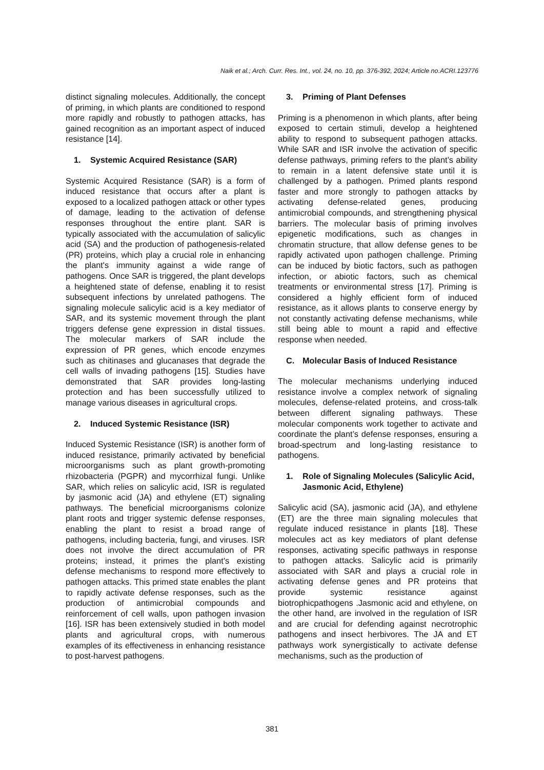Naik et al.; Arch. Curr. Res. Int., vol. 24, no. 10, pp. 376-392, 2024; Article no.ACRI.123776
distinct signaling molecules. Additionally, the concept of priming, in which plants are conditioned to respond more rapidly and robustly to pathogen attacks, has gained recognition as an important aspect of induced resistance [14].
1. Systemic Acquired Resistance (SAR)
Systemic Acquired Resistance (SAR) is a form of induced resistance that occurs after a plant is exposed to a localized pathogen attack or other types of damage, leading to the activation of defense responses throughout the entire plant. SAR is typically associated with the accumulation of salicylic acid (SA) and the production of pathogenesis-related (PR) proteins, which play a crucial role in enhancing the plant's immunity against a wide range of pathogens. Once SAR is triggered, the plant develops a heightened state of defense, enabling it to resist subsequent infections by unrelated pathogens. The signaling molecule salicylic acid is a key mediator of SAR, and its systemic movement through the plant triggers defense gene expression in distal tissues. The molecular markers of SAR include the expression of PR genes, which encode enzymes such as chitinases and glucanases that degrade the cell walls of invading pathogens [15]. Studies have demonstrated that SAR provides long-lasting protection and has been successfully utilized to manage various diseases in agricultural crops.
2. Induced Systemic Resistance (ISR)
Induced Systemic Resistance (ISR) is another form of induced resistance, primarily activated by beneficial microorganisms such as plant growth-promoting rhizobacteria (PGPR) and mycorrhizal fungi. Unlike SAR, which relies on salicylic acid, ISR is regulated by jasmonic acid (JA) and ethylene (ET) signaling pathways. The beneficial microorganisms colonize plant roots and trigger systemic defense responses, enabling the plant to resist a broad range of pathogens, including bacteria, fungi, and viruses. ISR does not involve the direct accumulation of PR proteins; instead, it primes the plant’s existing defense mechanisms to respond more effectively to pathogen attacks. This primed state enables the plant to rapidly activate defense responses, such as the production of antimicrobial compounds and reinforcement of cell walls, upon pathogen invasion [16]. ISR has been extensively studied in both model plants and agricultural crops, with numerous examples of its effectiveness in enhancing resistance to post-harvest pathogens.
3. Priming of Plant Defenses
Priming is a phenomenon in which plants, after being exposed to certain stimuli, develop a heightened ability to respond to subsequent pathogen attacks. While SAR and ISR involve the activation of specific defense pathways, priming refers to the plant’s ability to remain in a latent defensive state until it is challenged by a pathogen. Primed plants respond faster and more strongly to pathogen attacks by activating defense-related genes, producing antimicrobial compounds, and strengthening physical barriers. The molecular basis of priming involves epigenetic modifications, such as changes in chromatin structure, that allow defense genes to be rapidly activated upon pathogen challenge. Priming can be induced by biotic factors, such as pathogen infection, or abiotic factors, such as chemical treatments or environmental stress [17]. Priming is considered a highly efficient form of induced resistance, as it allows plants to conserve energy by not constantly activating defense mechanisms, while still being able to mount a rapid and effective response when needed.
C. Molecular Basis of Induced Resistance
The molecular mechanisms underlying induced resistance involve a complex network of signaling molecules, defense-related proteins, and cross-talk between different signaling pathways. These molecular components work together to activate and coordinate the plant’s defense responses, ensuring a broad-spectrum and long-lasting resistance to pathogens.
1. Role of Signaling Molecules (Salicylic Acid, Jasmonic Acid, Ethylene)
Salicylic acid (SA), jasmonic acid (JA), and ethylene (ET) are the three main signaling molecules that regulate induced resistance in plants [18]. These molecules act as key mediators of plant defense responses, activating specific pathways in response to pathogen attacks. Salicylic acid is primarily associated with SAR and plays a crucial role in activating defense genes and PR proteins that provide systemic resistance against biotrophicpathogens .Jasmonic acid and ethylene, on the other hand, are involved in the regulation of ISR and are crucial for defending against necrotrophic pathogens and insect herbivores. The JA and ET pathways work synergistically to activate defense mechanisms, such as the production of
381